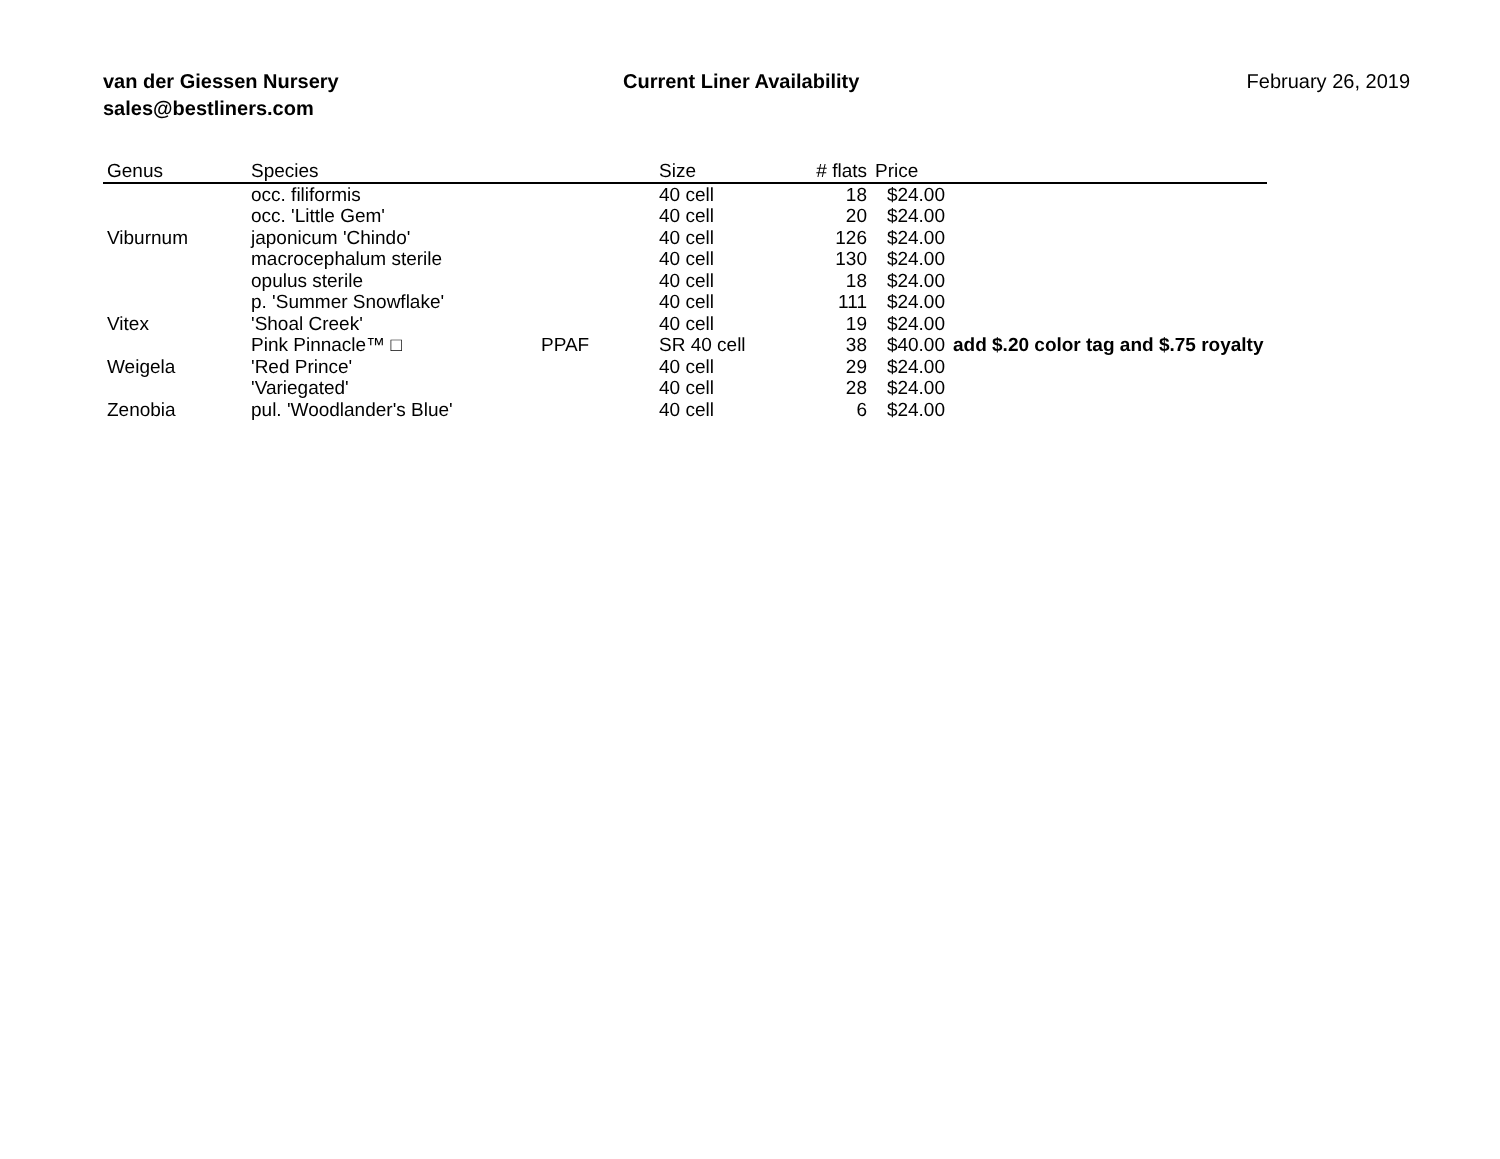van der Giessen Nursery
sales@bestliners.com
Current Liner Availability February 26, 2019
| Genus | Species | | Size | # flats | Price | |
| --- | --- | --- | --- | --- | --- | --- |
| | occ. filiformis | | 40 cell | 18 | $24.00 | |
| | occ. 'Little Gem' | | 40 cell | 20 | $24.00 | |
| Viburnum | japonicum 'Chindo' | | 40 cell | 126 | $24.00 | |
| | macrocephalum sterile | | 40 cell | 130 | $24.00 | |
| | opulus sterile | | 40 cell | 18 | $24.00 | |
| | p. 'Summer Snowflake' | | 40 cell | 111 | $24.00 | |
| Vitex | 'Shoal Creek' | | 40 cell | 19 | $24.00 | |
| | Pink Pinnacle™ □ | PPAF | SR 40 cell | 38 | $40.00 | add $.20 color tag and $.75 royalty |
| Weigela | 'Red Prince' | | 40 cell | 29 | $24.00 | |
| | 'Variegated' | | 40 cell | 28 | $24.00 | |
| Zenobia | pul. 'Woodlander's Blue' | | 40 cell | 6 | $24.00 | |